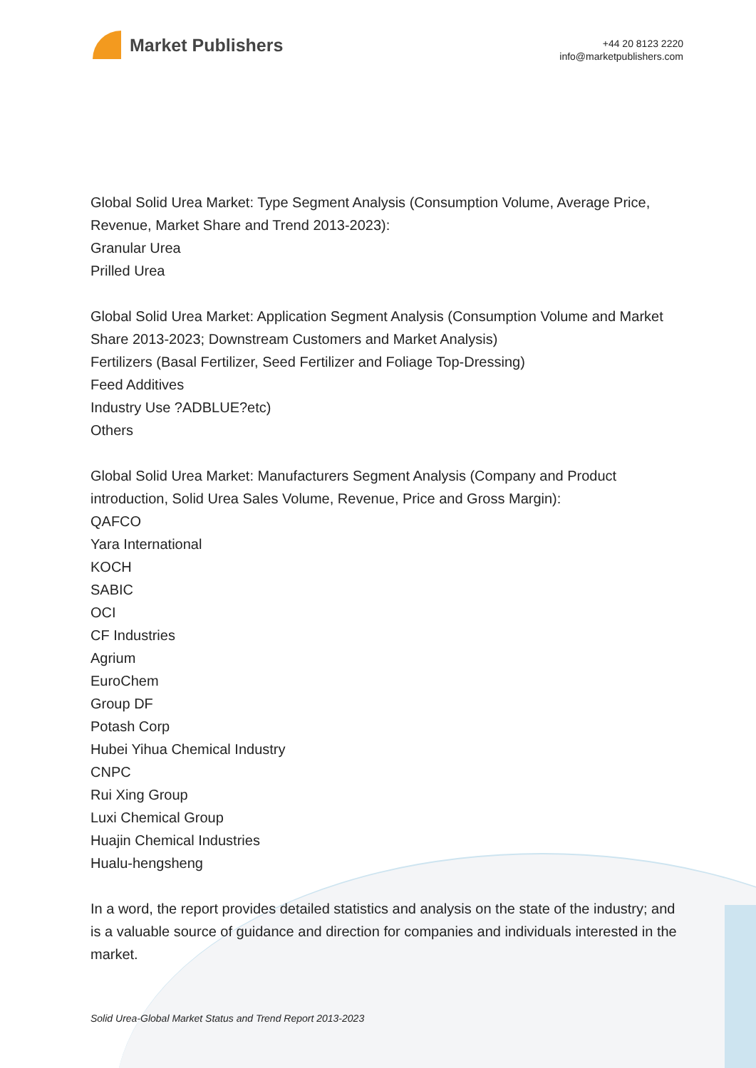Market Publishers
+44 20 8123 2220
info@marketpublishers.com
Global Solid Urea Market: Type Segment Analysis (Consumption Volume, Average Price, Revenue, Market Share and Trend 2013-2023):
Granular Urea
Prilled Urea
Global Solid Urea Market: Application Segment Analysis (Consumption Volume and Market Share 2013-2023; Downstream Customers and Market Analysis)
Fertilizers (Basal Fertilizer, Seed Fertilizer and Foliage Top-Dressing)
Feed Additives
Industry Use ?ADBLUE?etc)
Others
Global Solid Urea Market: Manufacturers Segment Analysis (Company and Product introduction, Solid Urea Sales Volume, Revenue, Price and Gross Margin):
QAFCO
Yara International
KOCH
SABIC
OCI
CF Industries
Agrium
EuroChem
Group DF
Potash Corp
Hubei Yihua Chemical Industry
CNPC
Rui Xing Group
Luxi Chemical Group
Huajin Chemical Industries
Hualu-hengsheng
In a word, the report provides detailed statistics and analysis on the state of the industry; and is a valuable source of guidance and direction for companies and individuals interested in the market.
Solid Urea-Global Market Status and Trend Report 2013-2023